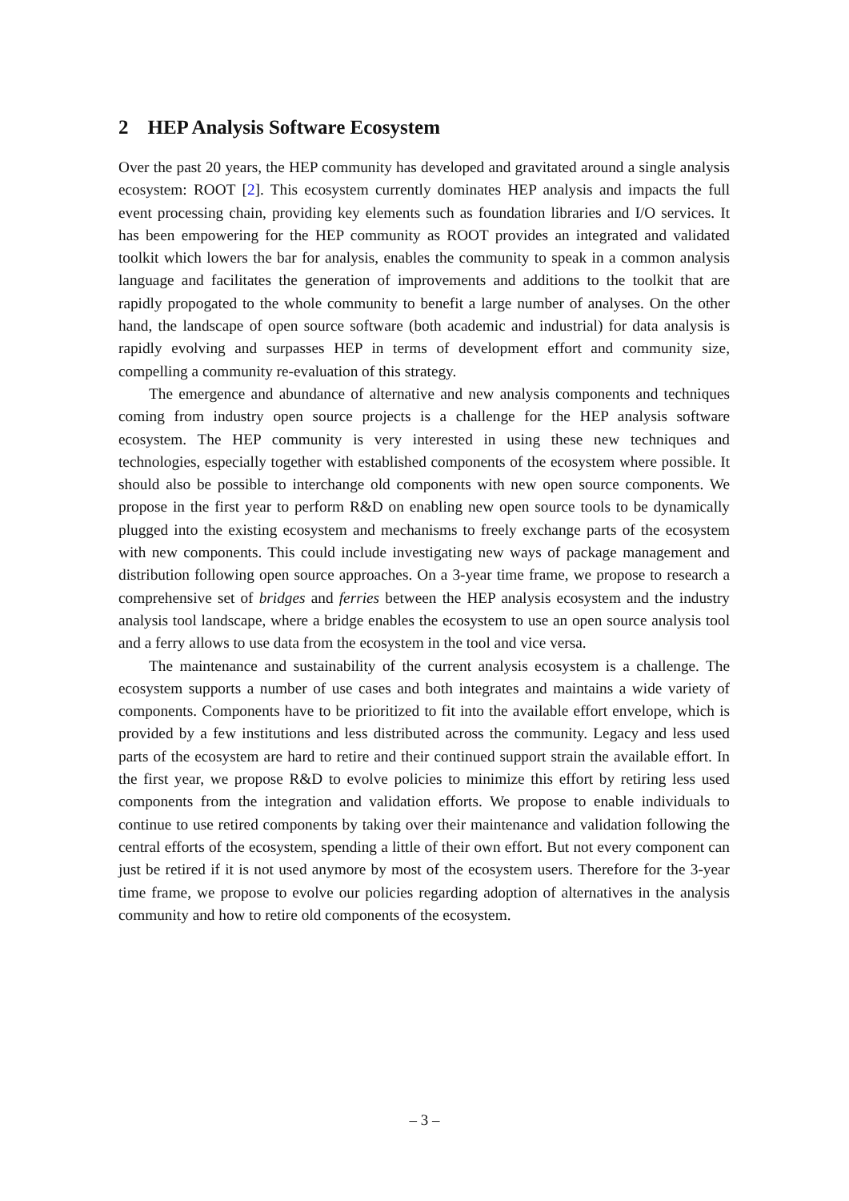2 HEP Analysis Software Ecosystem
Over the past 20 years, the HEP community has developed and gravitated around a single analysis ecosystem: ROOT [2]. This ecosystem currently dominates HEP analysis and impacts the full event processing chain, providing key elements such as foundation libraries and I/O services. It has been empowering for the HEP community as ROOT provides an integrated and validated toolkit which lowers the bar for analysis, enables the community to speak in a common analysis language and facilitates the generation of improvements and additions to the toolkit that are rapidly propogated to the whole community to benefit a large number of analyses. On the other hand, the landscape of open source software (both academic and industrial) for data analysis is rapidly evolving and surpasses HEP in terms of development effort and community size, compelling a community re-evaluation of this strategy.
The emergence and abundance of alternative and new analysis components and techniques coming from industry open source projects is a challenge for the HEP analysis software ecosystem. The HEP community is very interested in using these new techniques and technologies, especially together with established components of the ecosystem where possible. It should also be possible to interchange old components with new open source components. We propose in the first year to perform R&D on enabling new open source tools to be dynamically plugged into the existing ecosystem and mechanisms to freely exchange parts of the ecosystem with new components. This could include investigating new ways of package management and distribution following open source approaches. On a 3-year time frame, we propose to research a comprehensive set of bridges and ferries between the HEP analysis ecosystem and the industry analysis tool landscape, where a bridge enables the ecosystem to use an open source analysis tool and a ferry allows to use data from the ecosystem in the tool and vice versa.
The maintenance and sustainability of the current analysis ecosystem is a challenge. The ecosystem supports a number of use cases and both integrates and maintains a wide variety of components. Components have to be prioritized to fit into the available effort envelope, which is provided by a few institutions and less distributed across the community. Legacy and less used parts of the ecosystem are hard to retire and their continued support strain the available effort. In the first year, we propose R&D to evolve policies to minimize this effort by retiring less used components from the integration and validation efforts. We propose to enable individuals to continue to use retired components by taking over their maintenance and validation following the central efforts of the ecosystem, spending a little of their own effort. But not every component can just be retired if it is not used anymore by most of the ecosystem users. Therefore for the 3-year time frame, we propose to evolve our policies regarding adoption of alternatives in the analysis community and how to retire old components of the ecosystem.
– 3 –